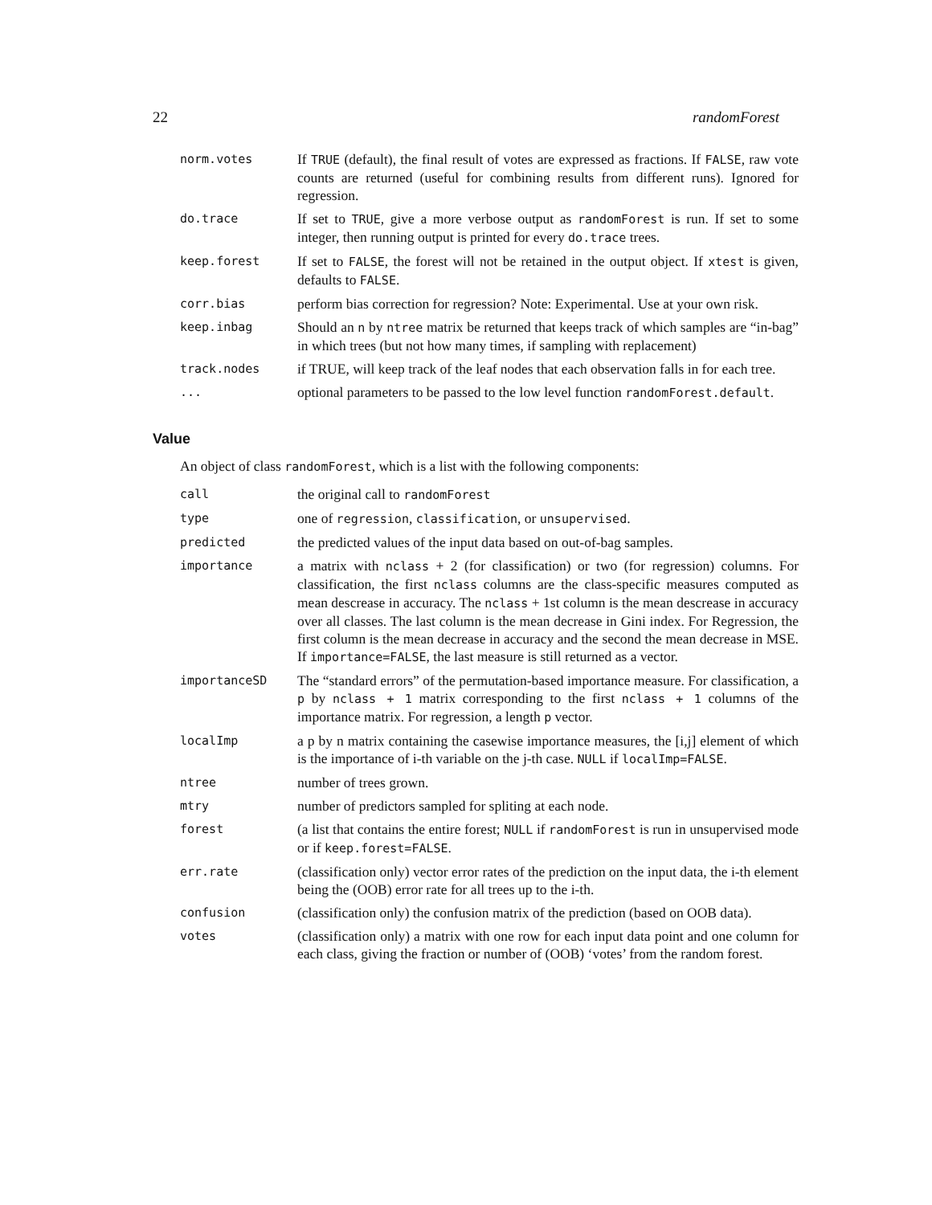22 randomForest
| norm.votes | If TRUE (default), the final result of votes are expressed as fractions. If FALSE , raw vote counts are returned (useful for combining results from different runs). Ignored for regression. |
| do.trace | If set to TRUE , give a more verbose output as randomForest is run. If set to some integer, then running output is printed for every do.trace trees. |
| keep.forest | If set to FALSE , the forest will not be retained in the output object. If xtest is given, defaults to FALSE . |
| corr.bias | perform bias correction for regression? Note: Experimental. Use at your own risk. |
| keep.inbag | Should an n by ntree matrix be returned that keeps track of which samples are “in-bag” in which trees (but not how many times, if sampling with replacement) |
| track.nodes | if TRUE, will keep track of the leaf nodes that each observation falls in for each tree. |
| ... | optional parameters to be passed to the low level function randomForest.default . |
Value
An object of class randomForest, which is a list with the following components:
| call | the original call to randomForest |
| type | one of regression , classification , or unsupervised . |
| predicted | the predicted values of the input data based on out-of-bag samples. |
| importance | a matrix with nclass + 2 (for classification) or two (for regression) columns. For classification, the first nclass columns are the class-specific measures computed as mean descrease in accuracy. The nclass + 1st column is the mean descrease in accuracy over all classes. The last column is the mean decrease in Gini index. For Regression, the first column is the mean decrease in accuracy and the second the mean decrease in MSE. If importance=FALSE , the last measure is still returned as a vector. |
| importanceSD | The “standard errors” of the permutation-based importance measure. For classification, a p by nclass + 1 matrix corresponding to the first nclass + 1 columns of the importance matrix. For regression, a length p vector. |
| localImp | a p by n matrix containing the casewise importance measures, the [i,j] element of which is the importance of i-th variable on the j-th case. NULL if localImp=FALSE . |
| ntree | number of trees grown. |
| mtry | number of predictors sampled for spliting at each node. |
| forest | (a list that contains the entire forest; NULL if randomForest is run in unsupervised mode or if keep.forest=FALSE . |
| err.rate | (classification only) vector error rates of the prediction on the input data, the i-th element being the (OOB) error rate for all trees up to the i-th. |
| confusion | (classification only) the confusion matrix of the prediction (based on OOB data). |
| votes | (classification only) a matrix with one row for each input data point and one column for each class, giving the fraction or number of (OOB) ‘votes’ from the random forest. |